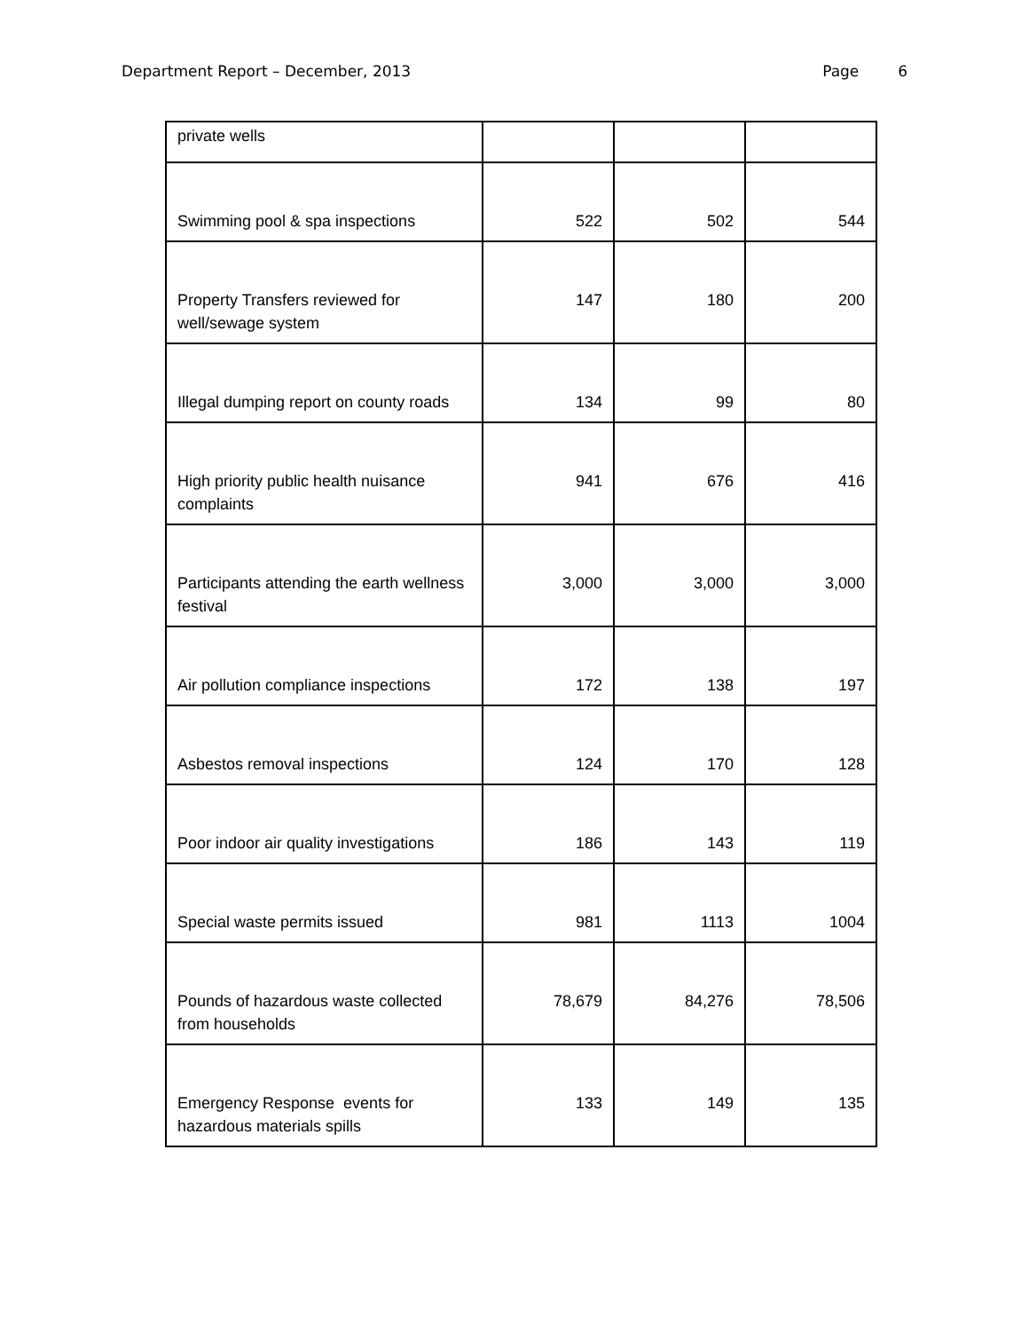Department Report – December, 2013 Page 6
| private wells | | | |
| Swimming pool & spa inspections | 522 | 502 | 544 |
| Property Transfers reviewed for well/sewage system | 147 | 180 | 200 |
| Illegal dumping report on county roads | 134 | 99 | 80 |
| High priority public health nuisance complaints | 941 | 676 | 416 |
| Participants attending the earth wellness festival | 3,000 | 3,000 | 3,000 |
| Air pollution compliance inspections | 172 | 138 | 197 |
| Asbestos removal inspections | 124 | 170 | 128 |
| Poor indoor air quality investigations | 186 | 143 | 119 |
| Special waste permits issued | 981 | 1113 | 1004 |
| Pounds of hazardous waste collected from households | 78,679 | 84,276 | 78,506 |
| Emergency Response events for hazardous materials spills | 133 | 149 | 135 |